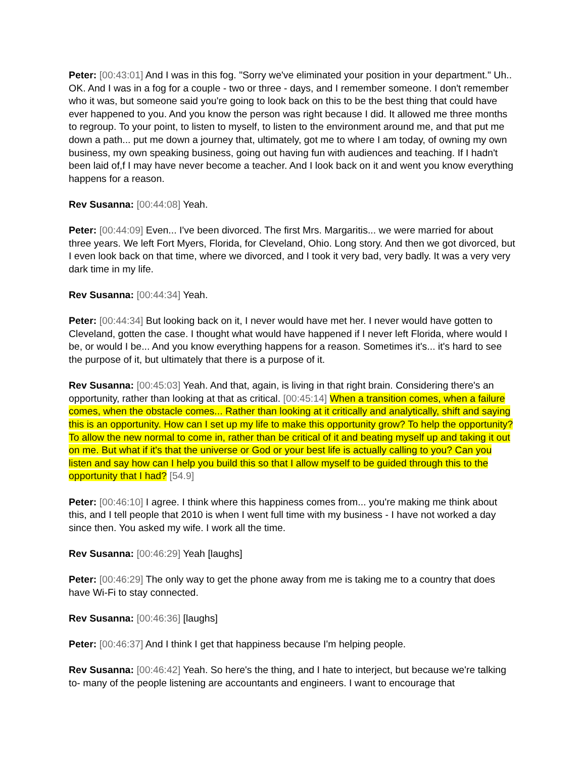Peter: [00:43:01] And I was in this fog. "Sorry we've eliminated your position in your department." Uh.. OK. And I was in a fog for a couple - two or three - days, and I remember someone. I don't remember who it was, but someone said you're going to look back on this to be the best thing that could have ever happened to you. And you know the person was right because I did. It allowed me three months to regroup. To your point, to listen to myself, to listen to the environment around me, and that put me down a path... put me down a journey that, ultimately, got me to where I am today, of owning my own business, my own speaking business, going out having fun with audiences and teaching. If I hadn't been laid of,f I may have never become a teacher. And I look back on it and went you know everything happens for a reason.
Rev Susanna: [00:44:08] Yeah.
Peter: [00:44:09] Even... I've been divorced. The first Mrs. Margaritis... we were married for about three years. We left Fort Myers, Florida, for Cleveland, Ohio. Long story. And then we got divorced, but I even look back on that time, where we divorced, and I took it very bad, very badly. It was a very very dark time in my life.
Rev Susanna: [00:44:34] Yeah.
Peter: [00:44:34] But looking back on it, I never would have met her. I never would have gotten to Cleveland, gotten the case. I thought what would have happened if I never left Florida, where would I be, or would I be... And you know everything happens for a reason. Sometimes it's... it's hard to see the purpose of it, but ultimately that there is a purpose of it.
Rev Susanna: [00:45:03] Yeah. And that, again, is living in that right brain. Considering there's an opportunity, rather than looking at that as critical. [00:45:14] When a transition comes, when a failure comes, when the obstacle comes... Rather than looking at it critically and analytically, shift and saying this is an opportunity. How can I set up my life to make this opportunity grow? To help the opportunity? To allow the new normal to come in, rather than be critical of it and beating myself up and taking it out on me. But what if it's that the universe or God or your best life is actually calling to you? Can you listen and say how can I help you build this so that I allow myself to be guided through this to the opportunity that I had? [54.9]
Peter: [00:46:10] I agree. I think where this happiness comes from... you're making me think about this, and I tell people that 2010 is when I went full time with my business - I have not worked a day since then. You asked my wife. I work all the time.
Rev Susanna: [00:46:29] Yeah [laughs]
Peter: [00:46:29] The only way to get the phone away from me is taking me to a country that does have Wi-Fi to stay connected.
Rev Susanna: [00:46:36] [laughs]
Peter: [00:46:37] And I think I get that happiness because I'm helping people.
Rev Susanna: [00:46:42] Yeah. So here's the thing, and I hate to interject, but because we're talking to- many of the people listening are accountants and engineers. I want to encourage that